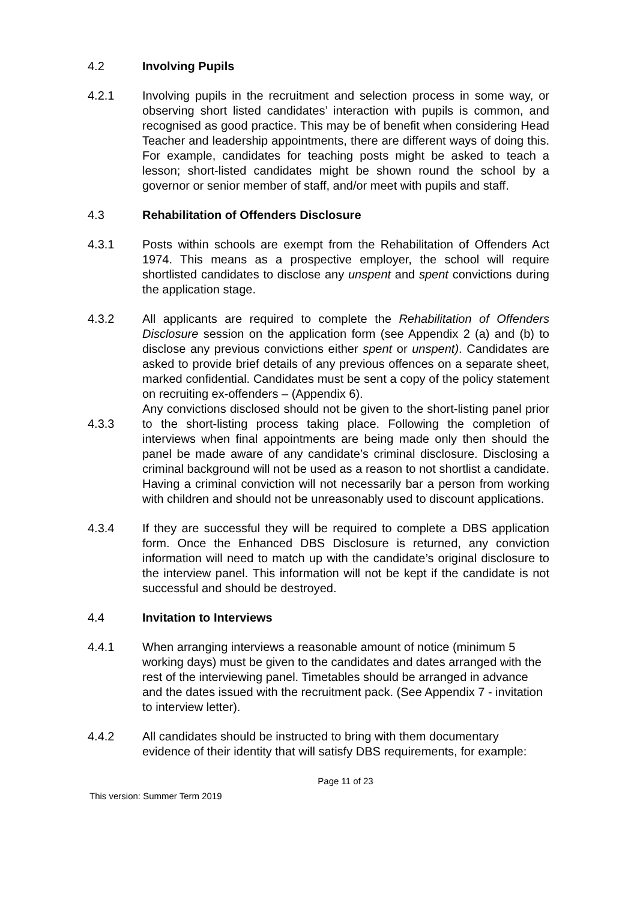4.2 Involving Pupils
4.2.1 Involving pupils in the recruitment and selection process in some way, or observing short listed candidates’ interaction with pupils is common, and recognised as good practice. This may be of benefit when considering Head Teacher and leadership appointments, there are different ways of doing this. For example, candidates for teaching posts might be asked to teach a lesson; short-listed candidates might be shown round the school by a governor or senior member of staff, and/or meet with pupils and staff.
4.3 Rehabilitation of Offenders Disclosure
4.3.1 Posts within schools are exempt from the Rehabilitation of Offenders Act 1974. This means as a prospective employer, the school will require shortlisted candidates to disclose any unspent and spent convictions during the application stage.
4.3.2 All applicants are required to complete the Rehabilitation of Offenders Disclosure session on the application form (see Appendix 2 (a) and (b) to disclose any previous convictions either spent or unspent). Candidates are asked to provide brief details of any previous offences on a separate sheet, marked confidential. Candidates must be sent a copy of the policy statement on recruiting ex-offenders – (Appendix 6).
4.3.3
Any convictions disclosed should not be given to the short-listing panel prior to the short-listing process taking place. Following the completion of interviews when final appointments are being made only then should the panel be made aware of any candidate’s criminal disclosure. Disclosing a criminal background will not be used as a reason to not shortlist a candidate. Having a criminal conviction will not necessarily bar a person from working with children and should not be unreasonably used to discount applications.
4.3.4 If they are successful they will be required to complete a DBS application form. Once the Enhanced DBS Disclosure is returned, any conviction information will need to match up with the candidate’s original disclosure to the interview panel. This information will not be kept if the candidate is not successful and should be destroyed.
4.4 Invitation to Interviews
4.4.1 When arranging interviews a reasonable amount of notice (minimum 5 working days) must be given to the candidates and dates arranged with the rest of the interviewing panel. Timetables should be arranged in advance and the dates issued with the recruitment pack. (See Appendix 7 - invitation to interview letter).
4.4.2 All candidates should be instructed to bring with them documentary evidence of their identity that will satisfy DBS requirements, for example:
Page 11 of 23
This version: Summer Term 2019